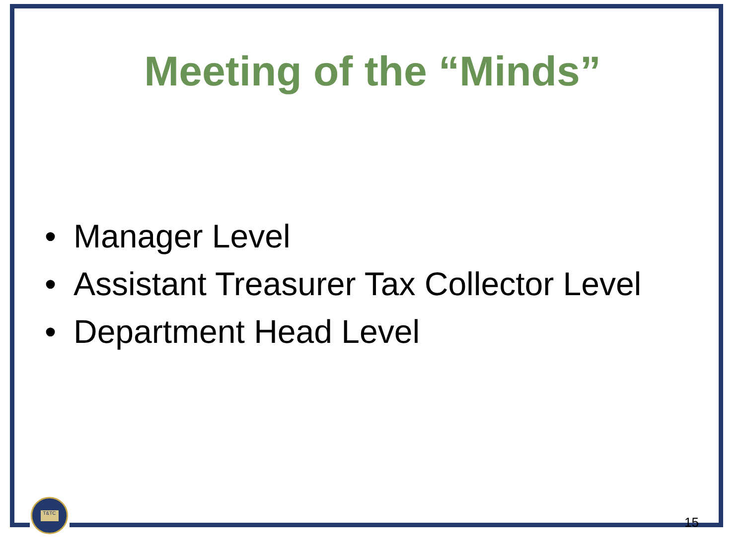T&TC
Meeting of the “Minds”
• Manager Level
• Assistant Treasurer Tax Collector Level
• Department Head Level
15